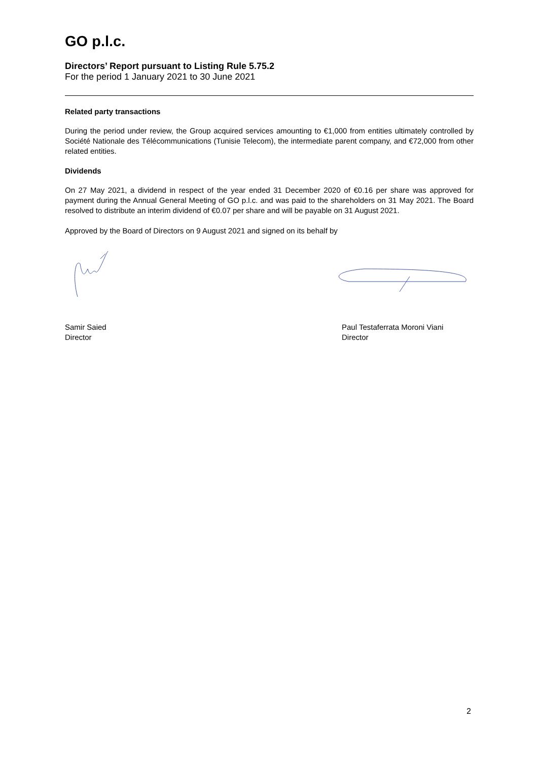GO p.l.c.
Directors’ Report pursuant to Listing Rule 5.75.2
For the period 1 January 2021 to 30 June 2021
Related party transactions
During the period under review, the Group acquired services amounting to €1,000 from entities ultimately controlled by Société Nationale des Télécommunications (Tunisie Telecom), the intermediate parent company, and €72,000 from other related entities.
Dividends
On 27 May 2021, a dividend in respect of the year ended 31 December 2020 of €0.16 per share was approved for payment during the Annual General Meeting of GO p.l.c. and was paid to the shareholders on 31 May 2021. The Board resolved to distribute an interim dividend of €0.07 per share and will be payable on 31 August 2021.
Approved by the Board of Directors on 9 August 2021 and signed on its behalf by
Samir Saied
Director
Paul Testaferrata Moroni Viani
Director
2